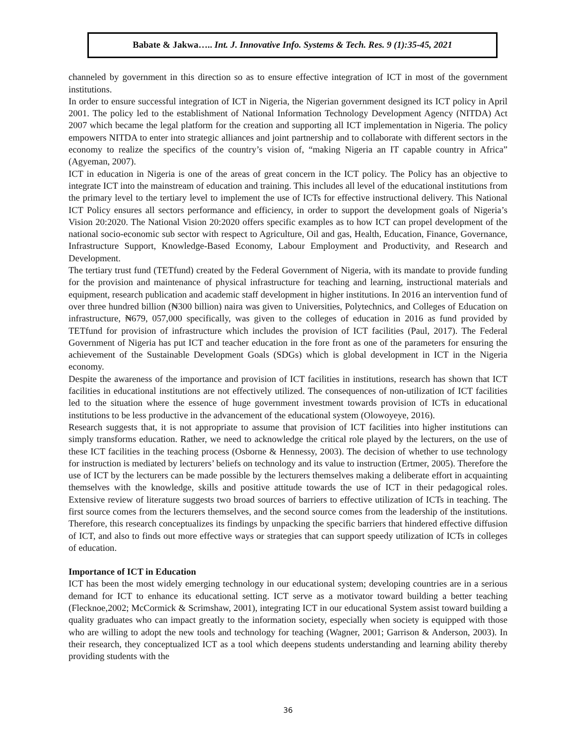Babate & Jakwa….. Int. J. Innovative Info. Systems & Tech. Res. 9 (1):35-45, 2021
channeled by government in this direction so as to ensure effective integration of ICT in most of the government institutions.
In order to ensure successful integration of ICT in Nigeria, the Nigerian government designed its ICT policy in April 2001. The policy led to the establishment of National Information Technology Development Agency (NITDA) Act 2007 which became the legal platform for the creation and supporting all ICT implementation in Nigeria. The policy empowers NITDA to enter into strategic alliances and joint partnership and to collaborate with different sectors in the economy to realize the specifics of the country’s vision of, “making Nigeria an IT capable country in Africa” (Agyeman, 2007).
ICT in education in Nigeria is one of the areas of great concern in the ICT policy. The Policy has an objective to integrate ICT into the mainstream of education and training. This includes all level of the educational institutions from the primary level to the tertiary level to implement the use of ICTs for effective instructional delivery. This National ICT Policy ensures all sectors performance and efficiency, in order to support the development goals of Nigeria’s Vision 20:2020. The National Vision 20:2020 offers specific examples as to how ICT can propel development of the national socio-economic sub sector with respect to Agriculture, Oil and gas, Health, Education, Finance, Governance, Infrastructure Support, Knowledge-Based Economy, Labour Employment and Productivity, and Research and Development.
The tertiary trust fund (TETfund) created by the Federal Government of Nigeria, with its mandate to provide funding for the provision and maintenance of physical infrastructure for teaching and learning, instructional materials and equipment, research publication and academic staff development in higher institutions. In 2016 an intervention fund of over three hundred billion (₦300 billion) naira was given to Universities, Polytechnics, and Colleges of Education on infrastructure, ₦679, 057,000 specifically, was given to the colleges of education in 2016 as fund provided by TETfund for provision of infrastructure which includes the provision of ICT facilities (Paul, 2017). The Federal Government of Nigeria has put ICT and teacher education in the fore front as one of the parameters for ensuring the achievement of the Sustainable Development Goals (SDGs) which is global development in ICT in the Nigeria economy.
Despite the awareness of the importance and provision of ICT facilities in institutions, research has shown that ICT facilities in educational institutions are not effectively utilized. The consequences of non-utilization of ICT facilities led to the situation where the essence of huge government investment towards provision of ICTs in educational institutions to be less productive in the advancement of the educational system (Olowoyeye, 2016).
Research suggests that, it is not appropriate to assume that provision of ICT facilities into higher institutions can simply transforms education. Rather, we need to acknowledge the critical role played by the lecturers, on the use of these ICT facilities in the teaching process (Osborne & Hennessy, 2003). The decision of whether to use technology for instruction is mediated by lecturers’ beliefs on technology and its value to instruction (Ertmer, 2005). Therefore the use of ICT by the lecturers can be made possible by the lecturers themselves making a deliberate effort in acquainting themselves with the knowledge, skills and positive attitude towards the use of ICT in their pedagogical roles. Extensive review of literature suggests two broad sources of barriers to effective utilization of ICTs in teaching. The first source comes from the lecturers themselves, and the second source comes from the leadership of the institutions. Therefore, this research conceptualizes its findings by unpacking the specific barriers that hindered effective diffusion of ICT, and also to finds out more effective ways or strategies that can support speedy utilization of ICTs in colleges of education.
Importance of ICT in Education
ICT has been the most widely emerging technology in our educational system; developing countries are in a serious demand for ICT to enhance its educational setting. ICT serve as a motivator toward building a better teaching (Flecknoe,2002; McCormick & Scrimshaw, 2001), integrating ICT in our educational System assist toward building a quality graduates who can impact greatly to the information society, especially when society is equipped with those who are willing to adopt the new tools and technology for teaching (Wagner, 2001; Garrison & Anderson, 2003). In their research, they conceptualized ICT as a tool which deepens students understanding and learning ability thereby providing students with the
36